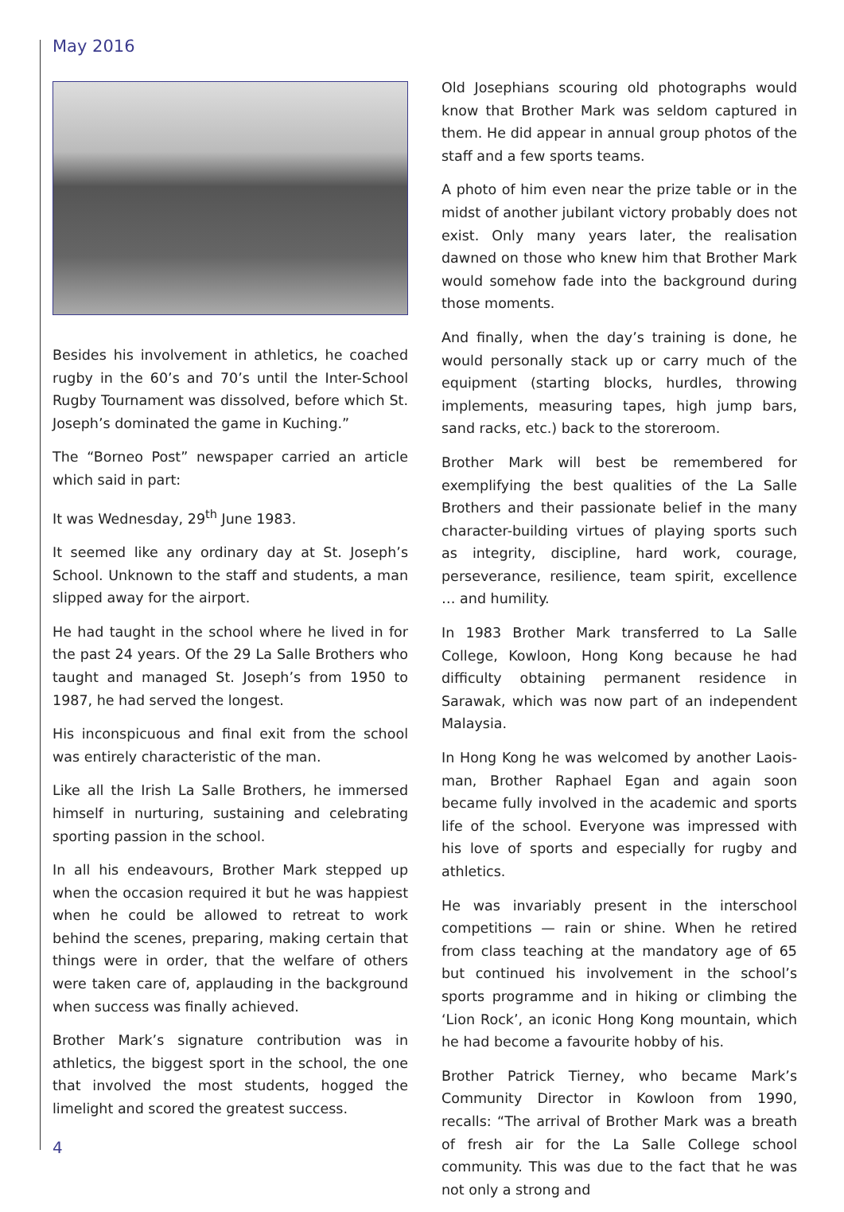May 2016
Besides his involvement in athletics, he coached rugby in the 60’s and 70’s until the Inter-School Rugby Tournament was dissolved, before which St. Joseph’s dominated the game in Kuching.”
The “Borneo Post” newspaper carried an article which said in part:
It was Wednesday, 29<sup>th</sup> June 1983.
It seemed like any ordinary day at St. Joseph’s School. Unknown to the staff and students, a man slipped away for the airport.
He had taught in the school where he lived in for the past 24 years. Of the 29 La Salle Brothers who taught and managed St. Joseph’s from 1950 to 1987, he had served the longest.
His inconspicuous and final exit from the school was entirely characteristic of the man.
Like all the Irish La Salle Brothers, he immersed himself in nurturing, sustaining and celebrating sporting passion in the school.
In all his endeavours, Brother Mark stepped up when the occasion required it but he was happiest when he could be allowed to retreat to work behind the scenes, preparing, making certain that things were in order, that the welfare of others were taken care of, applauding in the background when success was finally achieved.
Brother Mark’s signature contribution was in athletics, the biggest sport in the school, the one that involved the most students, hogged the limelight and scored the greatest success.
Old Josephians scouring old photographs would know that Brother Mark was seldom captured in them. He did appear in annual group photos of the staff and a few sports teams.
A photo of him even near the prize table or in the midst of another jubilant victory probably does not exist. Only many years later, the realisation dawned on those who knew him that Brother Mark would somehow fade into the background during those moments.
And finally, when the day’s training is done, he would personally stack up or carry much of the equipment (starting blocks, hurdles, throwing implements, measuring tapes, high jump bars, sand racks, etc.) back to the storeroom.
Brother Mark will best be remembered for exemplifying the best qualities of the La Salle Brothers and their passionate belief in the many character-building virtues of playing sports such as integrity, discipline, hard work, courage, perseverance, resilience, team spirit, excellence … and humility.
In 1983 Brother Mark transferred to La Salle College, Kowloon, Hong Kong because he had difficulty obtaining permanent residence in Sarawak, which was now part of an independent Malaysia.
In Hong Kong he was welcomed by another Laois-man, Brother Raphael Egan and again soon became fully involved in the academic and sports life of the school. Everyone was impressed with his love of sports and especially for rugby and athletics.
He was invariably present in the interschool competitions — rain or shine. When he retired from class teaching at the mandatory age of 65 but continued his involvement in the school’s sports programme and in hiking or climbing the ‘Lion Rock’, an iconic Hong Kong mountain, which he had become a favourite hobby of his.
Brother Patrick Tierney, who became Mark’s Community Director in Kowloon from 1990, recalls: “The arrival of Brother Mark was a breath of fresh air for the La Salle College school community. This was due to the fact that he was not only a strong and
4